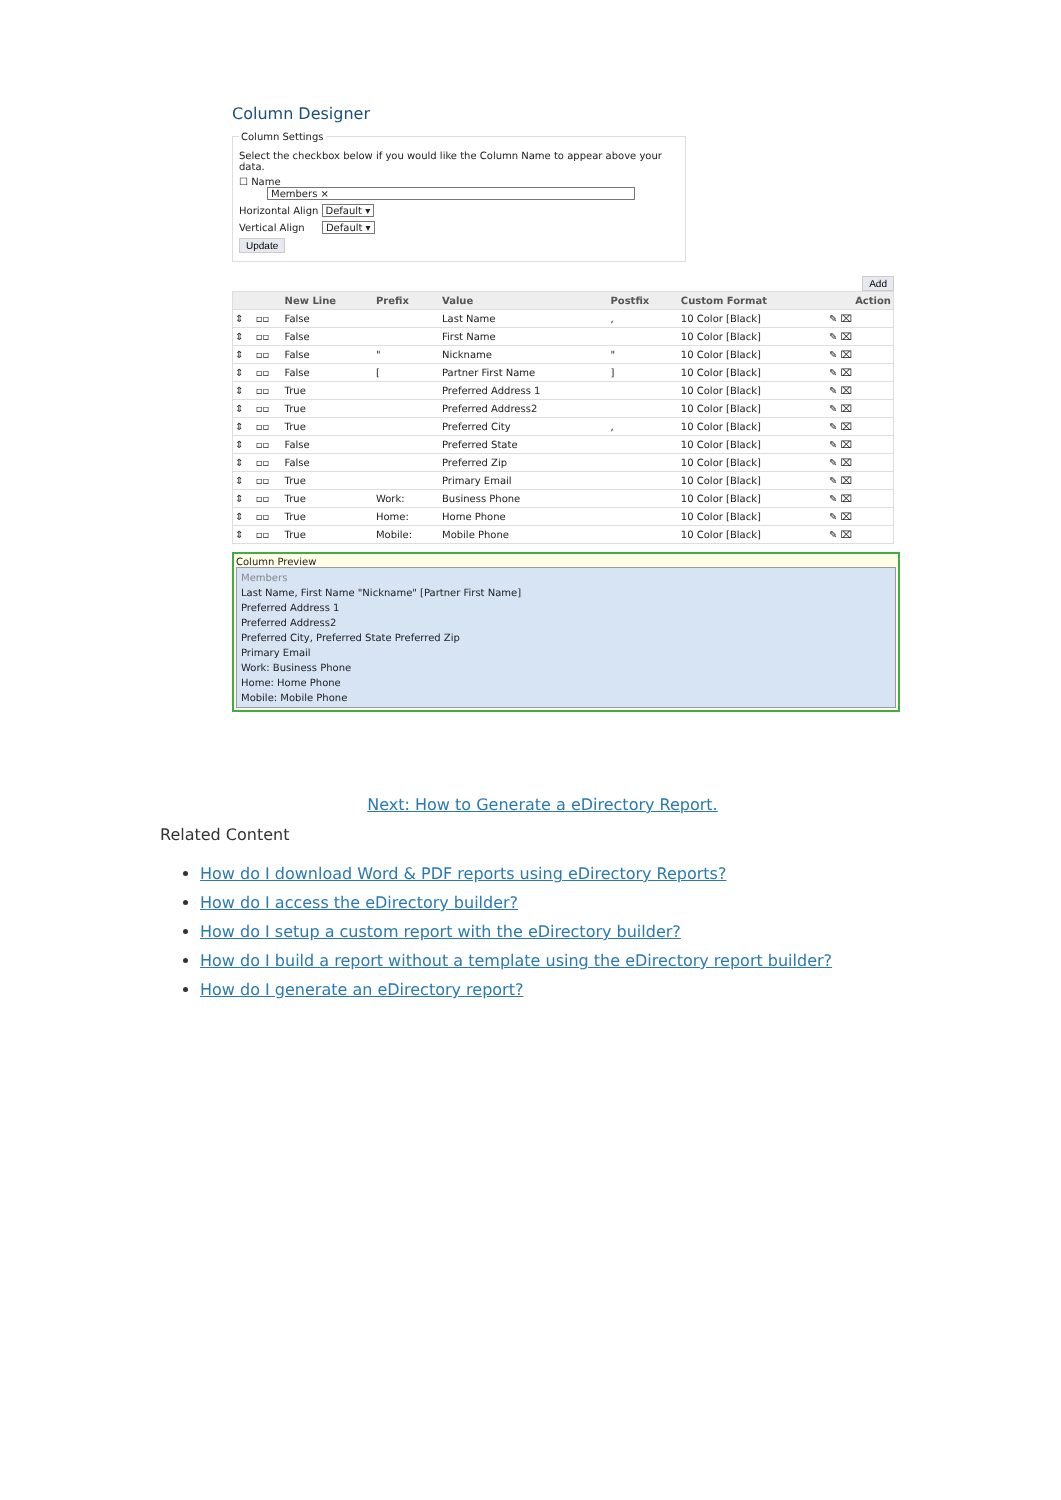Column Designer
Column Settings
Select the checkbox below if you would like the Column Name to appear above your data.
☐ Name Members ×
Horizontal Align Default ▾
Vertical Align Default ▾
Update
Add
| | | New Line | Prefix | Value | Postfix | Custom Format | Action |
| --- | --- | --- | --- | --- | --- | --- | --- |
| ⇕ | ▫▫ | False | | Last Name | , | 10 Color [Black] | ✎ ⌧ |
| ⇕ | ▫▫ | False | | First Name | | 10 Color [Black] | ✎ ⌧ |
| ⇕ | ▫▫ | False | " | Nickname | " | 10 Color [Black] | ✎ ⌧ |
| ⇕ | ▫▫ | False | [ | Partner First Name | ] | 10 Color [Black] | ✎ ⌧ |
| ⇕ | ▫▫ | True | | Preferred Address 1 | | 10 Color [Black] | ✎ ⌧ |
| ⇕ | ▫▫ | True | | Preferred Address2 | | 10 Color [Black] | ✎ ⌧ |
| ⇕ | ▫▫ | True | | Preferred City | , | 10 Color [Black] | ✎ ⌧ |
| ⇕ | ▫▫ | False | | Preferred State | | 10 Color [Black] | ✎ ⌧ |
| ⇕ | ▫▫ | False | | Preferred Zip | | 10 Color [Black] | ✎ ⌧ |
| ⇕ | ▫▫ | True | | Primary Email | | 10 Color [Black] | ✎ ⌧ |
| ⇕ | ▫▫ | True | Work: | Business Phone | | 10 Color [Black] | ✎ ⌧ |
| ⇕ | ▫▫ | True | Home: | Home Phone | | 10 Color [Black] | ✎ ⌧ |
| ⇕ | ▫▫ | True | Mobile: | Mobile Phone | | 10 Color [Black] | ✎ ⌧ |
Column Preview
Members
Last Name, First Name "Nickname" [Partner First Name]
Preferred Address 1
Preferred Address2
Preferred City, Preferred State Preferred Zip
Primary Email
Work: Business Phone
Home: Home Phone
Mobile: Mobile Phone
Next: How to Generate a eDirectory Report.
Related Content
How do I download Word & PDF reports using eDirectory Reports?
How do I access the eDirectory builder?
How do I setup a custom report with the eDirectory builder?
How do I build a report without a template using the eDirectory report builder?
How do I generate an eDirectory report?